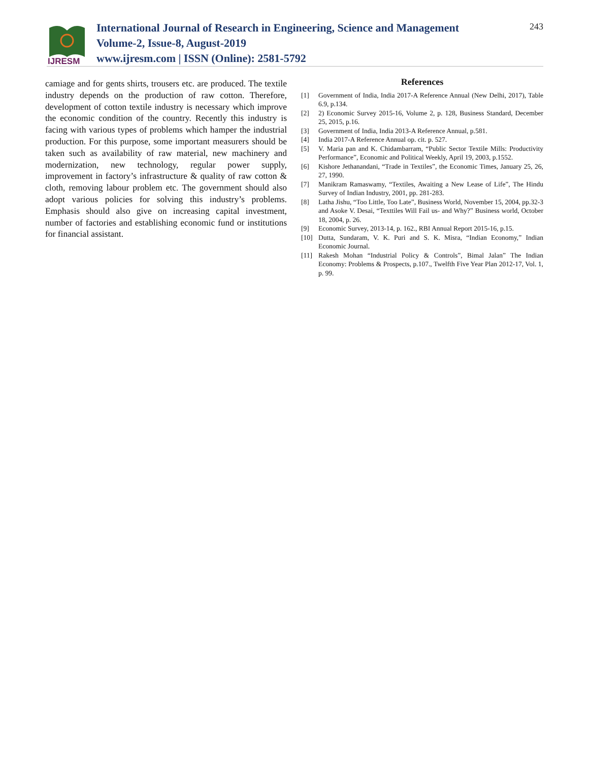IJRESM
International Journal of Research in Engineering, Science and Management
Volume-2, Issue-8, August-2019
www.ijresm.com | ISSN (Online): 2581-5792
243
camiage and for gents shirts, trousers etc. are produced. The textile industry depends on the production of raw cotton. Therefore, development of cotton textile industry is necessary which improve the economic condition of the country. Recently this industry is facing with various types of problems which hamper the industrial production. For this purpose, some important measurers should be taken such as availability of raw material, new machinery and modernization, new technology, regular power supply, improvement in factory’s infrastructure & quality of raw cotton & cloth, removing labour problem etc. The government should also adopt various policies for solving this industry’s problems. Emphasis should also give on increasing capital investment, number of factories and establishing economic fund or institutions for financial assistant.
References
[1] Government of India, India 2017-A Reference Annual (New Delhi, 2017), Table 6.9, p.134.
[2] 2) Economic Survey 2015-16, Volume 2, p. 128, Business Standard, December 25, 2015, p.16.
[3] Government of India, India 2013-A Reference Annual, p.581.
[4] India 2017-A Reference Annual op. cit. p. 527.
[5] V. Maria pan and K. Chidambarram, “Public Sector Textile Mills: Productivity Performance”, Economic and Political Weekly, April 19, 2003, p.1552.
[6] Kishore Jethanandani, “Trade in Textiles”, the Economic Times, January 25, 26, 27, 1990.
[7] Manikram Ramaswamy, “Textiles, Awaiting a New Lease of Life”, The Hindu Survey of Indian Industry, 2001, pp. 281-283.
[8] Latha Jishu, “Too Little, Too Late”, Business World, November 15, 2004, pp.32-3 and Asoke V. Desai, “Texttiles Will Fail us- and Why?” Business world, October 18, 2004, p. 26.
[9] Economic Survey, 2013-14, p. 162., RBI Annual Report 2015-16, p.15.
[10] Dutta, Sundaram, V. K. Puri and S. K. Misra, “Indian Economy,” Indian Economic Journal.
[11] Rakesh Mohan “Industrial Policy & Controls”, Bimal Jalan” The Indian Economy: Problems & Prospects, p.107., Twelfth Five Year Plan 2012-17, Vol. 1, p. 99.